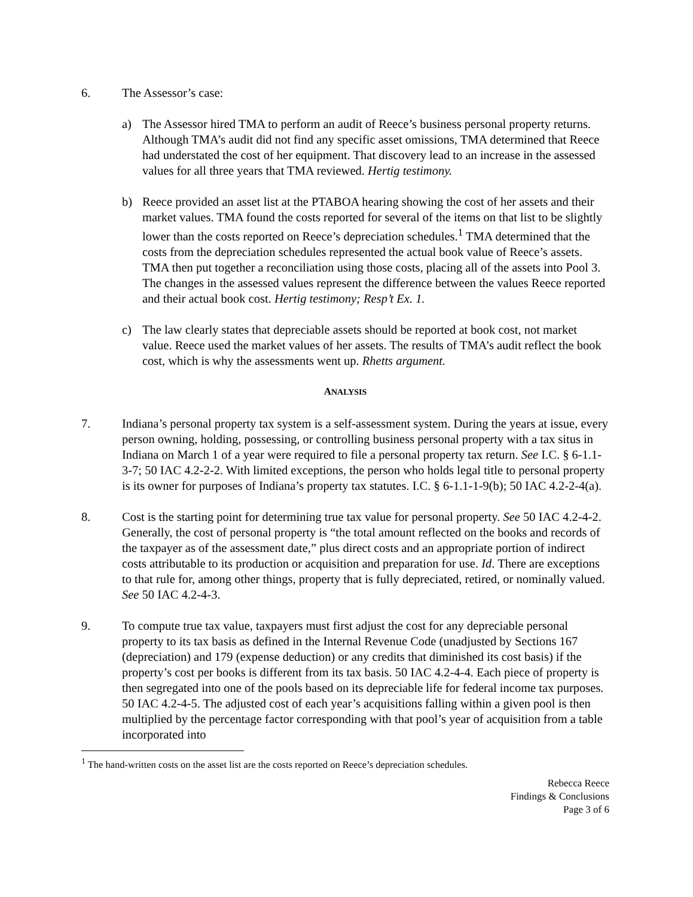6. The Assessor’s case:
a) The Assessor hired TMA to perform an audit of Reece’s business personal property returns. Although TMA’s audit did not find any specific asset omissions, TMA determined that Reece had understated the cost of her equipment. That discovery lead to an increase in the assessed values for all three years that TMA reviewed. Hertig testimony.
b) Reece provided an asset list at the PTABOA hearing showing the cost of her assets and their market values. TMA found the costs reported for several of the items on that list to be slightly lower than the costs reported on Reece’s depreciation schedules.<sup>1</sup> TMA determined that the costs from the depreciation schedules represented the actual book value of Reece’s assets. TMA then put together a reconciliation using those costs, placing all of the assets into Pool 3. The changes in the assessed values represent the difference between the values Reece reported and their actual book cost. Hertig testimony; Resp’t Ex. 1.
c) The law clearly states that depreciable assets should be reported at book cost, not market value. Reece used the market values of her assets. The results of TMA’s audit reflect the book cost, which is why the assessments went up. Rhetts argument.
ANALYSIS
7. Indiana’s personal property tax system is a self-assessment system. During the years at issue, every person owning, holding, possessing, or controlling business personal property with a tax situs in Indiana on March 1 of a year were required to file a personal property tax return. See I.C. § 6-1.1-3-7; 50 IAC 4.2-2-2. With limited exceptions, the person who holds legal title to personal property is its owner for purposes of Indiana’s property tax statutes. I.C. § 6-1.1-1-9(b); 50 IAC 4.2-2-4(a).
8. Cost is the starting point for determining true tax value for personal property. See 50 IAC 4.2-4-2. Generally, the cost of personal property is “the total amount reflected on the books and records of the taxpayer as of the assessment date,” plus direct costs and an appropriate portion of indirect costs attributable to its production or acquisition and preparation for use. Id. There are exceptions to that rule for, among other things, property that is fully depreciated, retired, or nominally valued. See 50 IAC 4.2-4-3.
9. To compute true tax value, taxpayers must first adjust the cost for any depreciable personal property to its tax basis as defined in the Internal Revenue Code (unadjusted by Sections 167 (depreciation) and 179 (expense deduction) or any credits that diminished its cost basis) if the property’s cost per books is different from its tax basis. 50 IAC 4.2-4-4. Each piece of property is then segregated into one of the pools based on its depreciable life for federal income tax purposes. 50 IAC 4.2-4-5. The adjusted cost of each year’s acquisitions falling within a given pool is then multiplied by the percentage factor corresponding with that pool’s year of acquisition from a table incorporated into
<sup>1</sup> The hand-written costs on the asset list are the costs reported on Reece’s depreciation schedules.
Rebecca Reece
Findings & Conclusions
Page 3 of 6